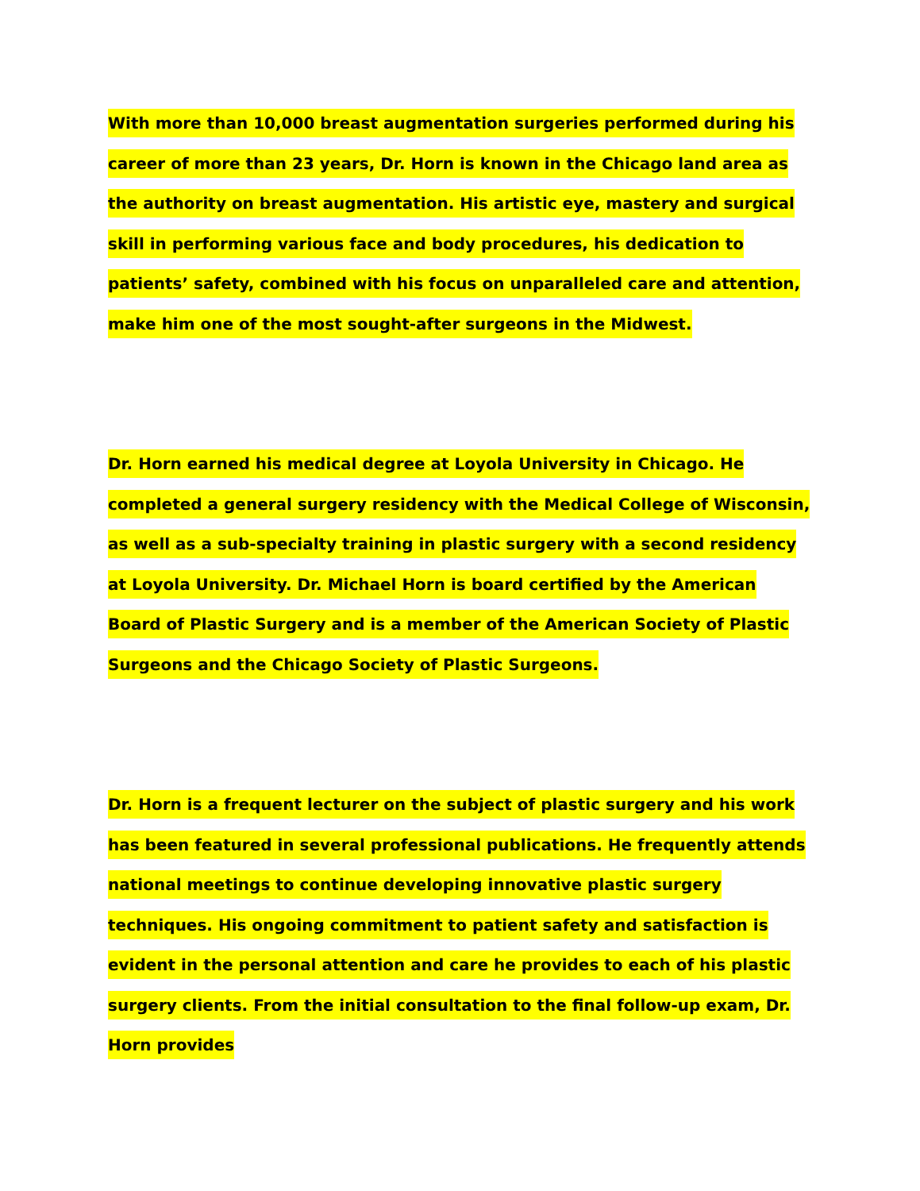With more than 10,000 breast augmentation surgeries performed during his career of more than 23 years, Dr. Horn is known in the Chicago land area as the authority on breast augmentation. His artistic eye, mastery and surgical skill in performing various face and body procedures, his dedication to patients’ safety, combined with his focus on unparalleled care and attention, make him one of the most sought-after surgeons in the Midwest.
Dr. Horn earned his medical degree at Loyola University in Chicago. He completed a general surgery residency with the Medical College of Wisconsin, as well as a sub-specialty training in plastic surgery with a second residency at Loyola University. Dr. Michael Horn is board certified by the American Board of Plastic Surgery and is a member of the American Society of Plastic Surgeons and the Chicago Society of Plastic Surgeons.
Dr. Horn is a frequent lecturer on the subject of plastic surgery and his work has been featured in several professional publications. He frequently attends national meetings to continue developing innovative plastic surgery techniques. His ongoing commitment to patient safety and satisfaction is evident in the personal attention and care he provides to each of his plastic surgery clients. From the initial consultation to the final follow-up exam, Dr. Horn provides